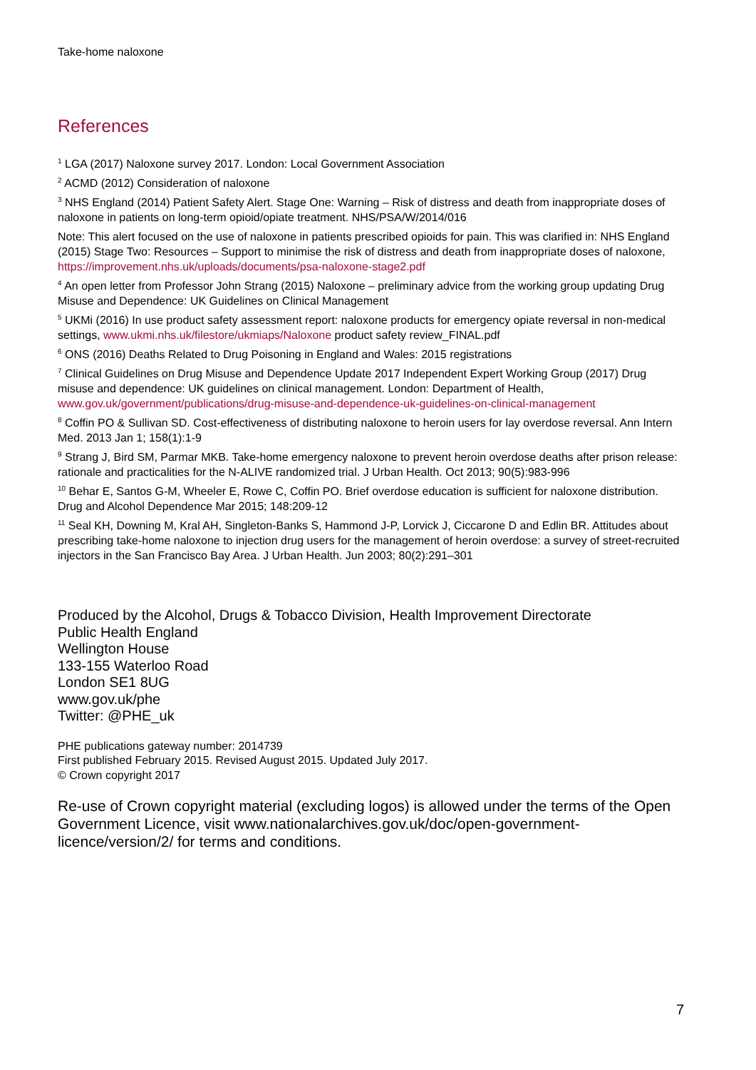Take-home naloxone
References
<sup>1</sup> LGA (2017) Naloxone survey 2017. London: Local Government Association
<sup>2</sup> ACMD (2012) Consideration of naloxone
<sup>3</sup> NHS England (2014) Patient Safety Alert. Stage One: Warning – Risk of distress and death from inappropriate doses of naloxone in patients on long-term opioid/opiate treatment. NHS/PSA/W/2014/016
Note: This alert focused on the use of naloxone in patients prescribed opioids for pain. This was clarified in: NHS England (2015) Stage Two: Resources – Support to minimise the risk of distress and death from inappropriate doses of naloxone, https://improvement.nhs.uk/uploads/documents/psa-naloxone-stage2.pdf
<sup>4</sup> An open letter from Professor John Strang (2015) Naloxone – preliminary advice from the working group updating Drug Misuse and Dependence: UK Guidelines on Clinical Management
<sup>5</sup> UKMi (2016) In use product safety assessment report: naloxone products for emergency opiate reversal in non-medical settings, www.ukmi.nhs.uk/filestore/ukmiaps/Naloxone product safety review_FINAL.pdf
<sup>6</sup> ONS (2016) Deaths Related to Drug Poisoning in England and Wales: 2015 registrations
<sup>7</sup> Clinical Guidelines on Drug Misuse and Dependence Update 2017 Independent Expert Working Group (2017) Drug misuse and dependence: UK guidelines on clinical management. London: Department of Health, www.gov.uk/government/publications/drug-misuse-and-dependence-uk-guidelines-on-clinical-management
<sup>8</sup> Coffin PO & Sullivan SD. Cost-effectiveness of distributing naloxone to heroin users for lay overdose reversal. Ann Intern Med. 2013 Jan 1; 158(1):1-9
<sup>9</sup> Strang J, Bird SM, Parmar MKB. Take-home emergency naloxone to prevent heroin overdose deaths after prison release: rationale and practicalities for the N-ALIVE randomized trial. J Urban Health. Oct 2013; 90(5):983-996
<sup>10</sup> Behar E, Santos G-M, Wheeler E, Rowe C, Coffin PO. Brief overdose education is sufficient for naloxone distribution. Drug and Alcohol Dependence Mar 2015; 148:209-12
<sup>11</sup> Seal KH, Downing M, Kral AH, Singleton-Banks S, Hammond J-P, Lorvick J, Ciccarone D and Edlin BR. Attitudes about prescribing take-home naloxone to injection drug users for the management of heroin overdose: a survey of street-recruited injectors in the San Francisco Bay Area. J Urban Health. Jun 2003; 80(2):291–301
Produced by the Alcohol, Drugs & Tobacco Division, Health Improvement Directorate
Public Health England
Wellington House
133-155 Waterloo Road
London SE1 8UG
www.gov.uk/phe
Twitter: @PHE_uk
PHE publications gateway number: 2014739
First published February 2015. Revised August 2015. Updated July 2017.
© Crown copyright 2017
Re-use of Crown copyright material (excluding logos) is allowed under the terms of the Open Government Licence, visit www.nationalarchives.gov.uk/doc/open-government-licence/version/2/ for terms and conditions.
7